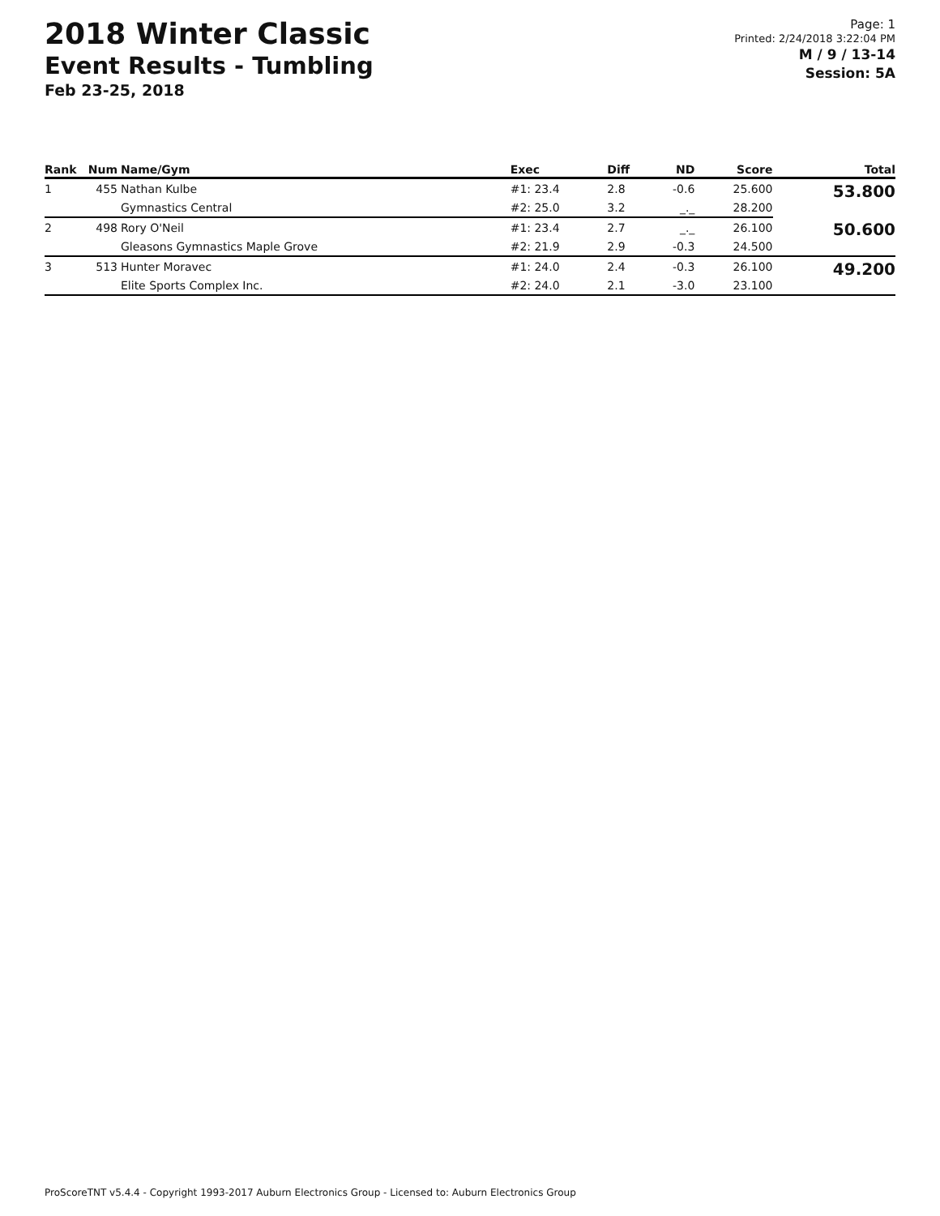2018 Winter Classic
Event Results - Tumbling
Feb 23-25, 2018
Page: 1
Printed: 2/24/2018 3:22:04 PM
M / 9 / 13-14
Session: 5A
| Rank | Num | Name/Gym | Exec | Diff | ND | Score | Total |
| --- | --- | --- | --- | --- | --- | --- | --- |
| 1 | 455 | Nathan Kulbe | #1: 23.4 | 2.8 | -0.6 | 25.600 | 53.800 |
| | | Gymnastics Central | #2: 25.0 | 3.2 | _._ | 28.200 | |
| 2 | 498 | Rory O'Neil | #1: 23.4 | 2.7 | _._ | 26.100 | 50.600 |
| | | Gleasons Gymnastics Maple Grove | #2: 21.9 | 2.9 | -0.3 | 24.500 | |
| 3 | 513 | Hunter Moravec | #1: 24.0 | 2.4 | -0.3 | 26.100 | 49.200 |
| | | Elite Sports Complex Inc. | #2: 24.0 | 2.1 | -3.0 | 23.100 | |
ProScoreTNT v5.4.4 - Copyright 1993-2017 Auburn Electronics Group - Licensed to: Auburn Electronics Group